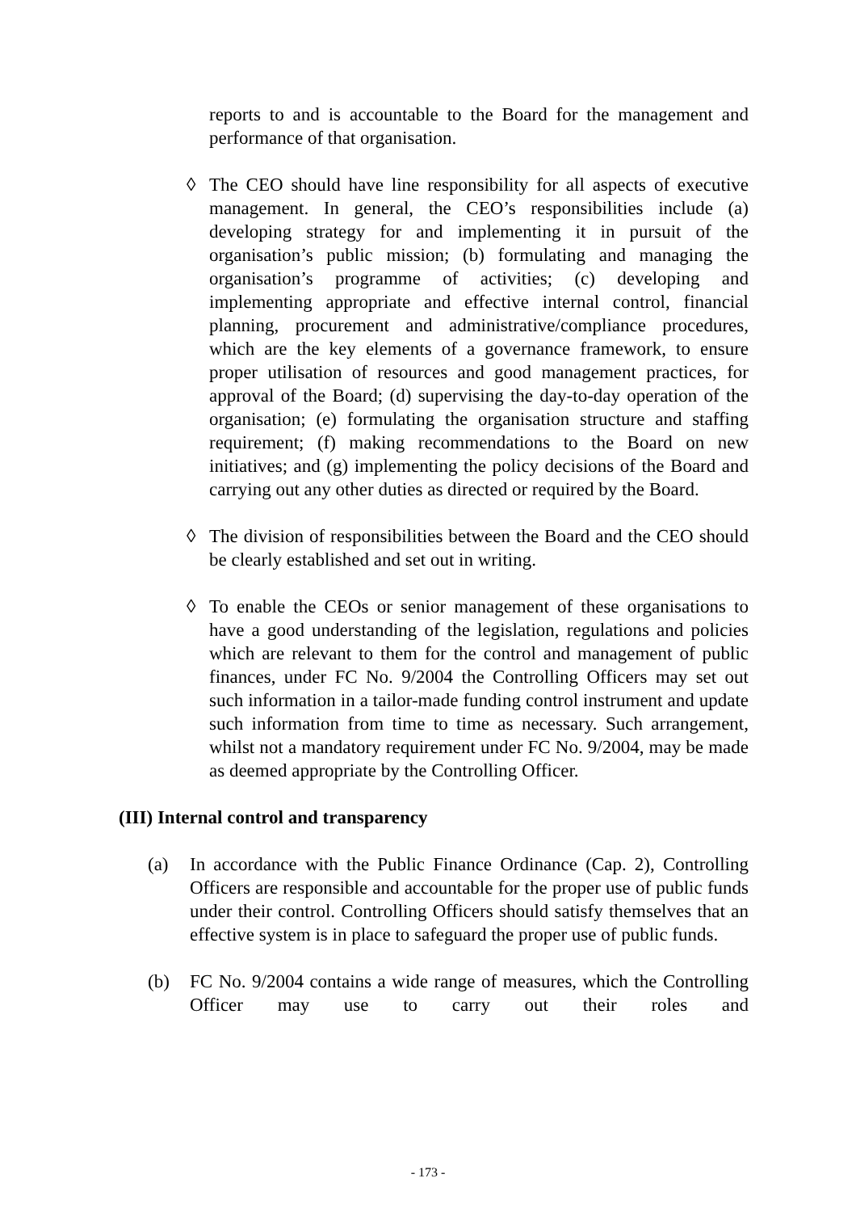reports to and is accountable to the Board for the management and performance of that organisation.
◊ The CEO should have line responsibility for all aspects of executive management. In general, the CEO’s responsibilities include (a) developing strategy for and implementing it in pursuit of the organisation’s public mission; (b) formulating and managing the organisation’s programme of activities; (c) developing and implementing appropriate and effective internal control, financial planning, procurement and administrative/compliance procedures, which are the key elements of a governance framework, to ensure proper utilisation of resources and good management practices, for approval of the Board; (d) supervising the day-to-day operation of the organisation; (e) formulating the organisation structure and staffing requirement; (f) making recommendations to the Board on new initiatives; and (g) implementing the policy decisions of the Board and carrying out any other duties as directed or required by the Board.
◊ The division of responsibilities between the Board and the CEO should be clearly established and set out in writing.
◊ To enable the CEOs or senior management of these organisations to have a good understanding of the legislation, regulations and policies which are relevant to them for the control and management of public finances, under FC No. 9/2004 the Controlling Officers may set out such information in a tailor-made funding control instrument and update such information from time to time as necessary. Such arrangement, whilst not a mandatory requirement under FC No. 9/2004, may be made as deemed appropriate by the Controlling Officer.
(III) Internal control and transparency
(a) In accordance with the Public Finance Ordinance (Cap. 2), Controlling Officers are responsible and accountable for the proper use of public funds under their control. Controlling Officers should satisfy themselves that an effective system is in place to safeguard the proper use of public funds.
(b) FC No. 9/2004 contains a wide range of measures, which the Controlling Officer may use to carry out their roles and
- 173 -